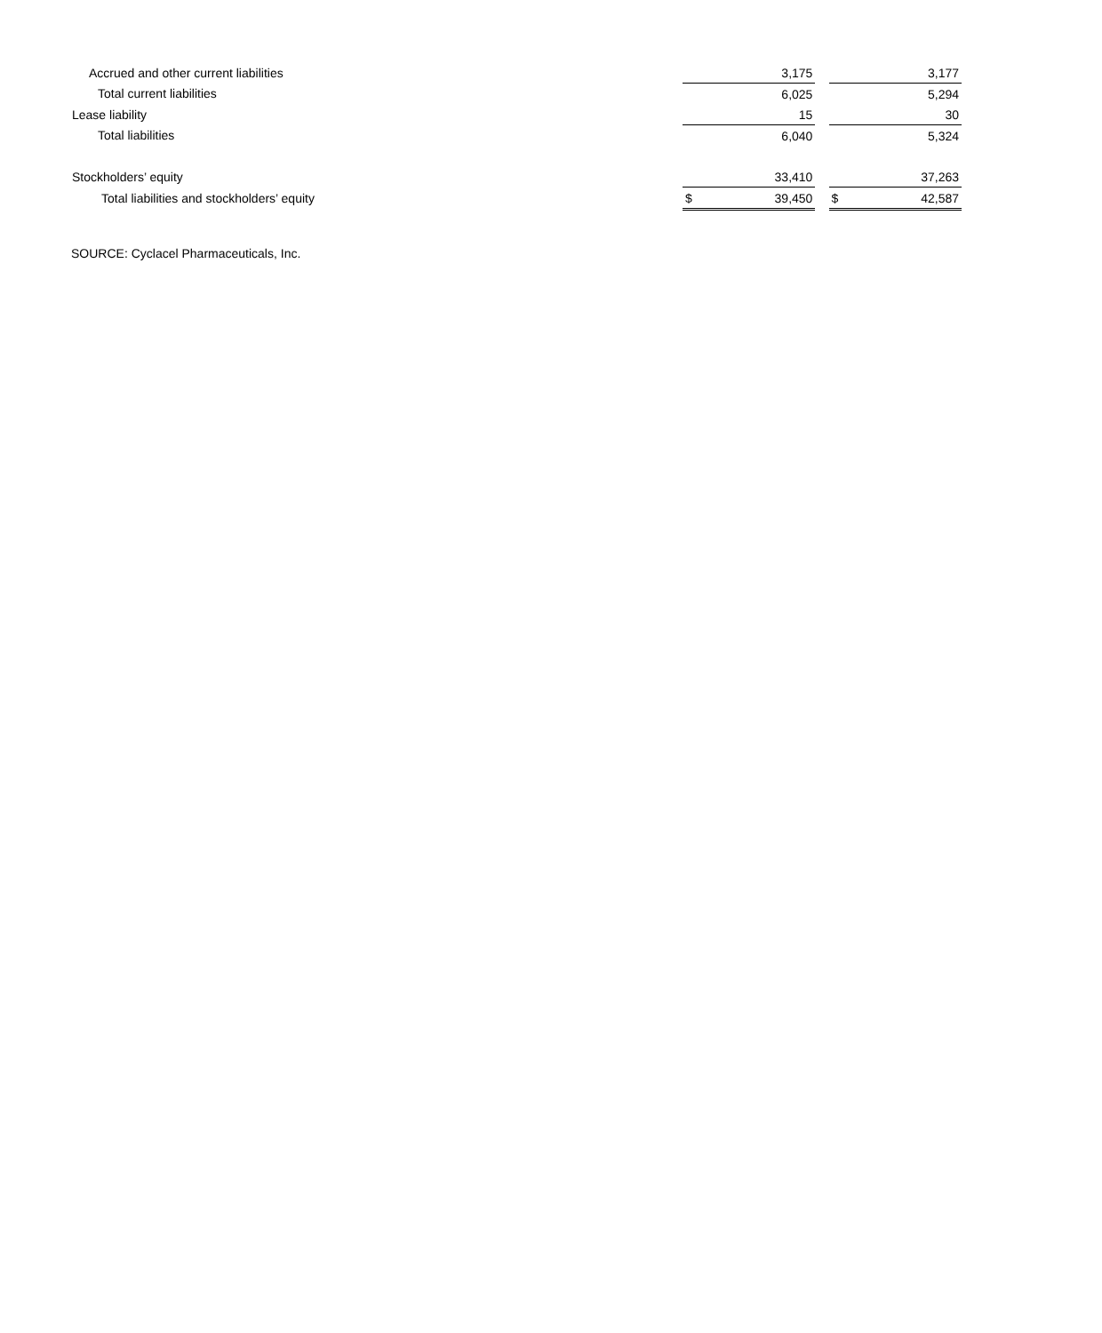| Accrued and other current liabilities | | 3,175 | | | 3,177 |
| Total current liabilities | | 6,025 | | | 5,294 |
| Lease liability | | 15 | | | 30 |
| Total liabilities | | 6,040 | | | 5,324 |
| Stockholders’ equity | | 33,410 | | | 37,263 |
| Total liabilities and stockholders’ equity | $ | 39,450 | | $ | 42,587 |
SOURCE: Cyclacel Pharmaceuticals, Inc.